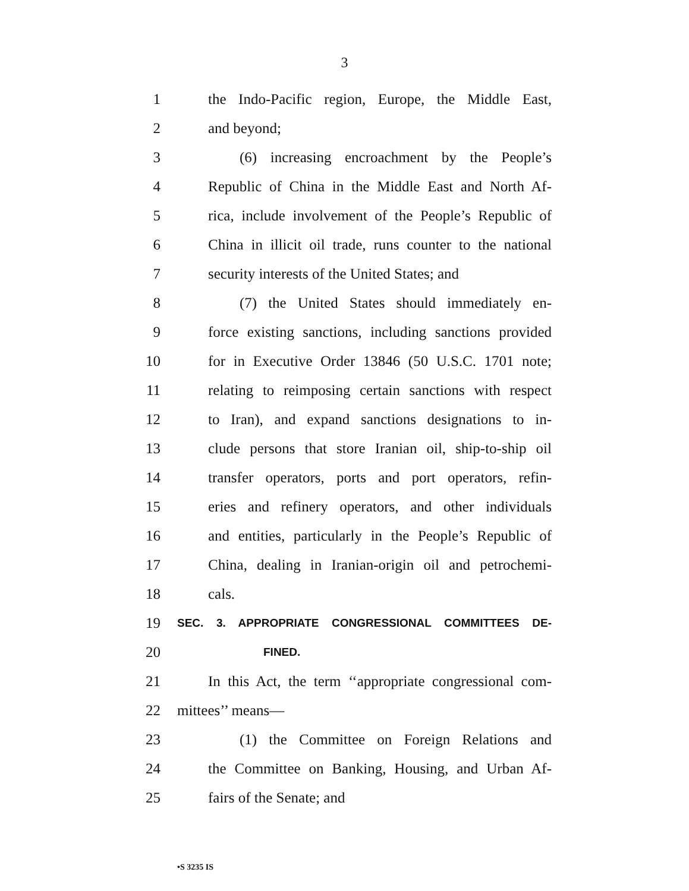3
1 the Indo-Pacific region, Europe, the Middle East,
2 and beyond;
3 (6) increasing encroachment by the People’s
4 Republic of China in the Middle East and North Af-
5 rica, include involvement of the People’s Republic of
6 China in illicit oil trade, runs counter to the national
7 security interests of the United States; and
8 (7) the United States should immediately en-
9 force existing sanctions, including sanctions provided
10 for in Executive Order 13846 (50 U.S.C. 1701 note;
11 relating to reimposing certain sanctions with respect
12 to Iran), and expand sanctions designations to in-
13 clude persons that store Iranian oil, ship-to-ship oil
14 transfer operators, ports and port operators, refin-
15 eries and refinery operators, and other individuals
16 and entities, particularly in the People’s Republic of
17 China, dealing in Iranian-origin oil and petrochemi-
18 cals.
19 SEC. 3. APPROPRIATE CONGRESSIONAL COMMITTEES DE-
20 FINED.
21 In this Act, the term ‘‘appropriate congressional com-
22 mittees’’ means—
23 (1) the Committee on Foreign Relations and
24 the Committee on Banking, Housing, and Urban Af-
25 fairs of the Senate; and
•S 3235 IS